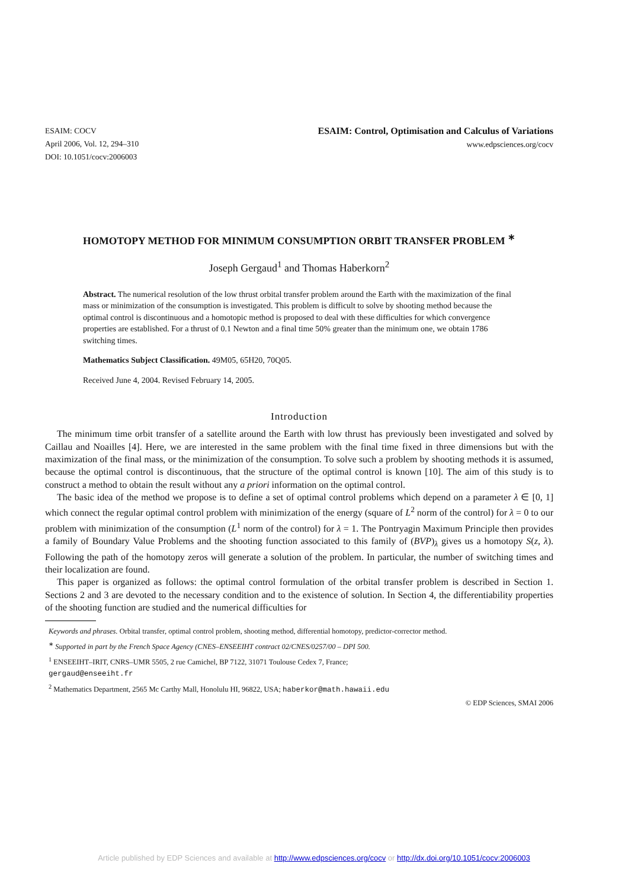ESAIM: COCV
April 2006, Vol. 12, 294–310
DOI: 10.1051/cocv:2006003
ESAIM: Control, Optimisation and Calculus of Variations
www.edpsciences.org/cocv
HOMOTOPY METHOD FOR MINIMUM CONSUMPTION ORBIT TRANSFER PROBLEM <sup>∗</sup>
Joseph Gergaud<sup>1</sup> and Thomas Haberkorn<sup>2</sup>
Abstract. The numerical resolution of the low thrust orbital transfer problem around the Earth with the maximization of the final mass or minimization of the consumption is investigated. This problem is difficult to solve by shooting method because the optimal control is discontinuous and a homotopic method is proposed to deal with these difficulties for which convergence properties are established. For a thrust of 0.1 Newton and a final time 50% greater than the minimum one, we obtain 1786 switching times.
Mathematics Subject Classification. 49M05, 65H20, 70Q05.
Received June 4, 2004. Revised February 14, 2005.
Introduction
The minimum time orbit transfer of a satellite around the Earth with low thrust has previously been investigated and solved by Caillau and Noailles [4]. Here, we are interested in the same problem with the final time fixed in three dimensions but with the maximization of the final mass, or the minimization of the consumption. To solve such a problem by shooting methods it is assumed, because the optimal control is discontinuous, that the structure of the optimal control is known [10]. The aim of this study is to construct a method to obtain the result without any a priori information on the optimal control.
The basic idea of the method we propose is to define a set of optimal control problems which depend on a parameter λ ∈ [0, 1] which connect the regular optimal control problem with minimization of the energy (square of L<sup>2</sup> norm of the control) for λ = 0 to our problem with minimization of the consumption (L<sup>1</sup> norm of the control) for λ = 1. The Pontryagin Maximum Principle then provides a family of Boundary Value Problems and the shooting function associated to this family of (BVP)<sub>λ</sub> gives us a homotopy S(z, λ). Following the path of the homotopy zeros will generate a solution of the problem. In particular, the number of switching times and their localization are found.
This paper is organized as follows: the optimal control formulation of the orbital transfer problem is described in Section 1. Sections 2 and 3 are devoted to the necessary condition and to the existence of solution. In Section 4, the differentiability properties of the shooting function are studied and the numerical difficulties for
Keywords and phrases. Orbital transfer, optimal control problem, shooting method, differential homotopy, predictor-corrector method.
<sup>∗</sup> Supported in part by the French Space Agency (CNES–ENSEEIHT contract 02/CNES/0257/00 – DPI 500.
<sup>1</sup> ENSEEIHT–IRIT, CNRS–UMR 5505, 2 rue Camichel, BP 7122, 31071 Toulouse Cedex 7, France;
gergaud@enseeiht.fr
<sup>2</sup> Mathematics Department, 2565 Mc Carthy Mall, Honolulu HI, 96822, USA; haberkor@math.hawaii.edu
© EDP Sciences, SMAI 2006
Article published by EDP Sciences and available at http://www.edpsciences.org/cocv or http://dx.doi.org/10.1051/cocv:2006003